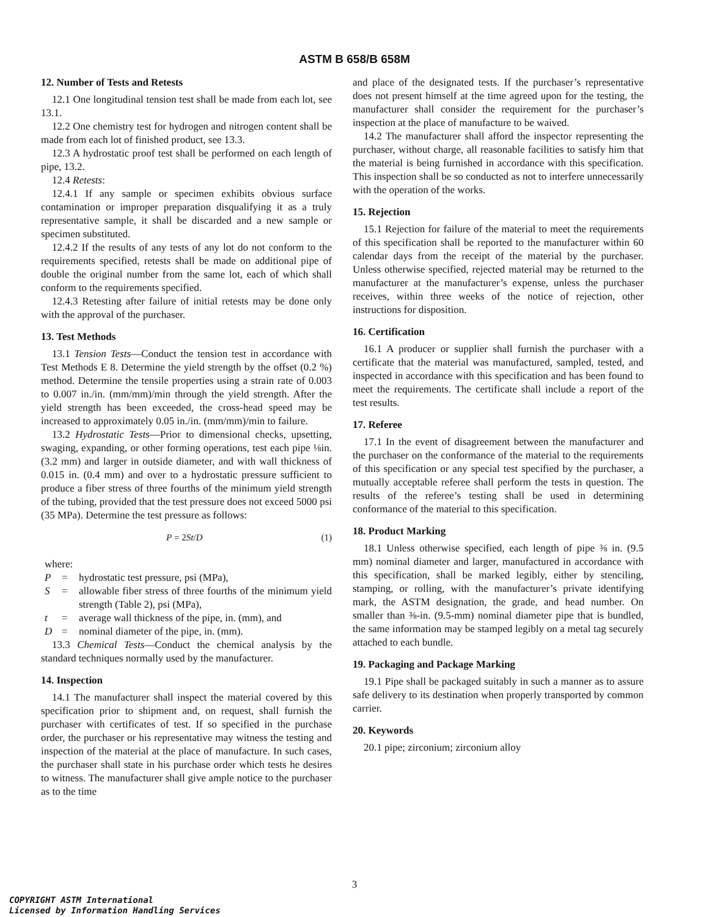ASTM B 658/B 658M
12. Number of Tests and Retests
12.1 One longitudinal tension test shall be made from each lot, see 13.1.
12.2 One chemistry test for hydrogen and nitrogen content shall be made from each lot of finished product, see 13.3.
12.3 A hydrostatic proof test shall be performed on each length of pipe, 13.2.
12.4 Retests:
12.4.1 If any sample or specimen exhibits obvious surface contamination or improper preparation disqualifying it as a truly representative sample, it shall be discarded and a new sample or specimen substituted.
12.4.2 If the results of any tests of any lot do not conform to the requirements specified, retests shall be made on additional pipe of double the original number from the same lot, each of which shall conform to the requirements specified.
12.4.3 Retesting after failure of initial retests may be done only with the approval of the purchaser.
13. Test Methods
13.1 Tension Tests—Conduct the tension test in accordance with Test Methods E 8. Determine the yield strength by the offset (0.2 %) method. Determine the tensile properties using a strain rate of 0.003 to 0.007 in./in. (mm/mm)/min through the yield strength. After the yield strength has been exceeded, the cross-head speed may be increased to approximately 0.05 in./in. (mm/mm)/min to failure.
13.2 Hydrostatic Tests—Prior to dimensional checks, upsetting, swaging, expanding, or other forming operations, test each pipe ⅛in. (3.2 mm) and larger in outside diameter, and with wall thickness of 0.015 in. (0.4 mm) and over to a hydrostatic pressure sufficient to produce a fiber stress of three fourths of the minimum yield strength of the tubing, provided that the test pressure does not exceed 5000 psi (35 MPa). Determine the test pressure as follows:
P = 2St/D (1)
where:
P = hydrostatic test pressure, psi (MPa),
S = allowable fiber stress of three fourths of the minimum yield strength (Table 2), psi (MPa),
t = average wall thickness of the pipe, in. (mm), and
D = nominal diameter of the pipe, in. (mm).
13.3 Chemical Tests—Conduct the chemical analysis by the standard techniques normally used by the manufacturer.
14. Inspection
14.1 The manufacturer shall inspect the material covered by this specification prior to shipment and, on request, shall furnish the purchaser with certificates of test. If so specified in the purchase order, the purchaser or his representative may witness the testing and inspection of the material at the place of manufacture. In such cases, the purchaser shall state in his purchase order which tests he desires to witness. The manufacturer shall give ample notice to the purchaser as to the time
and place of the designated tests. If the purchaser’s representative does not present himself at the time agreed upon for the testing, the manufacturer shall consider the requirement for the purchaser’s inspection at the place of manufacture to be waived.
14.2 The manufacturer shall afford the inspector representing the purchaser, without charge, all reasonable facilities to satisfy him that the material is being furnished in accordance with this specification. This inspection shall be so conducted as not to interfere unnecessarily with the operation of the works.
15. Rejection
15.1 Rejection for failure of the material to meet the requirements of this specification shall be reported to the manufacturer within 60 calendar days from the receipt of the material by the purchaser. Unless otherwise specified, rejected material may be returned to the manufacturer at the manufacturer’s expense, unless the purchaser receives, within three weeks of the notice of rejection, other instructions for disposition.
16. Certification
16.1 A producer or supplier shall furnish the purchaser with a certificate that the material was manufactured, sampled, tested, and inspected in accordance with this specification and has been found to meet the requirements. The certificate shall include a report of the test results.
17. Referee
17.1 In the event of disagreement between the manufacturer and the purchaser on the conformance of the material to the requirements of this specification or any special test specified by the purchaser, a mutually acceptable referee shall perform the tests in question. The results of the referee’s testing shall be used in determining conformance of the material to this specification.
18. Product Marking
18.1 Unless otherwise specified, each length of pipe ⅜ in. (9.5 mm) nominal diameter and larger, manufactured in accordance with this specification, shall be marked legibly, either by stenciling, stamping, or rolling, with the manufacturer’s private identifying mark, the ASTM designation, the grade, and head number. On smaller than ⅜-in. (9.5-mm) nominal diameter pipe that is bundled, the same information may be stamped legibly on a metal tag securely attached to each bundle.
19. Packaging and Package Marking
19.1 Pipe shall be packaged suitably in such a manner as to assure safe delivery to its destination when properly transported by common carrier.
20. Keywords
20.1 pipe; zirconium; zirconium alloy
3
COPYRIGHT ASTM International
Licensed by Information Handling Services